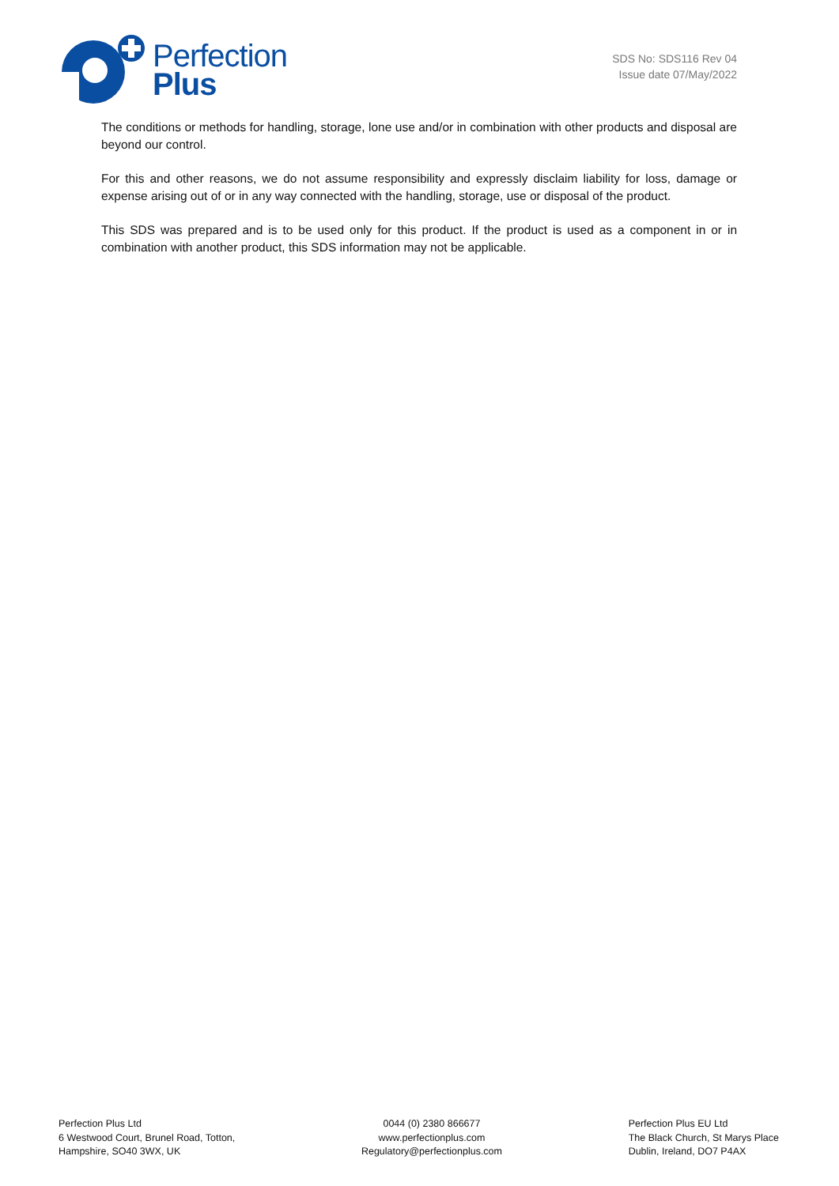Perfection
Plus
SDS No: SDS116 Rev 04
Issue date 07/May/2022
The conditions or methods for handling, storage, lone use and/or in combination with other products and disposal are beyond our control.
For this and other reasons, we do not assume responsibility and expressly disclaim liability for loss, damage or expense arising out of or in any way connected with the handling, storage, use or disposal of the product.
This SDS was prepared and is to be used only for this product. If the product is used as a component in or in combination with another product, this SDS information may not be applicable.
Perfection Plus Ltd
6 Westwood Court, Brunel Road, Totton,
Hampshire, SO40 3WX, UK
0044 (0) 2380 866677
www.perfectionplus.com
Regulatory@perfectionplus.com
Perfection Plus EU Ltd
The Black Church, St Marys Place
Dublin, Ireland, DO7 P4AX